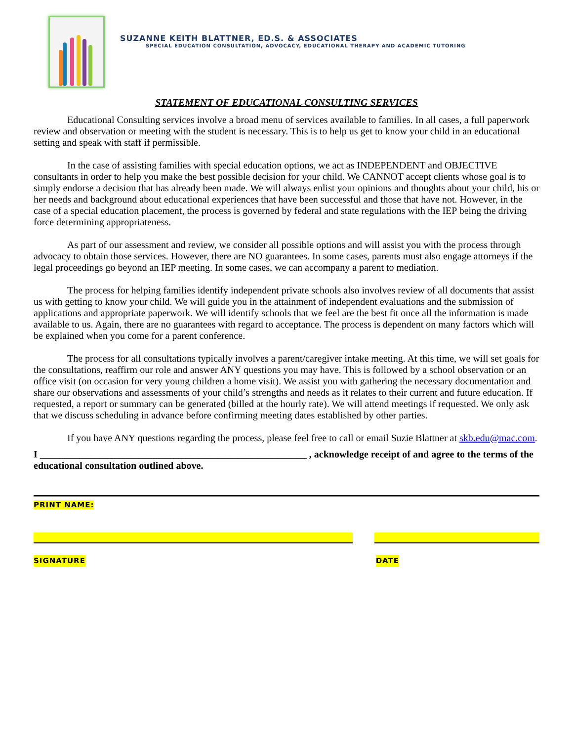SUZANNE KEITH BLATTNER, ED.S. & ASSOCIATES
SPECIAL EDUCATION CONSULTATION, ADVOCACY, EDUCATIONAL THERAPY AND ACADEMIC TUTORING
STATEMENT OF EDUCATIONAL CONSULTING SERVICES
Educational Consulting services involve a broad menu of services available to families. In all cases, a full paperwork review and observation or meeting with the student is necessary. This is to help us get to know your child in an educational setting and speak with staff if permissible.
In the case of assisting families with special education options, we act as INDEPENDENT and OBJECTIVE consultants in order to help you make the best possible decision for your child. We CANNOT accept clients whose goal is to simply endorse a decision that has already been made. We will always enlist your opinions and thoughts about your child, his or her needs and background about educational experiences that have been successful and those that have not. However, in the case of a special education placement, the process is governed by federal and state regulations with the IEP being the driving force determining appropriateness.
As part of our assessment and review, we consider all possible options and will assist you with the process through advocacy to obtain those services. However, there are NO guarantees. In some cases, parents must also engage attorneys if the legal proceedings go beyond an IEP meeting. In some cases, we can accompany a parent to mediation.
The process for helping families identify independent private schools also involves review of all documents that assist us with getting to know your child. We will guide you in the attainment of independent evaluations and the submission of applications and appropriate paperwork. We will identify schools that we feel are the best fit once all the information is made available to us. Again, there are no guarantees with regard to acceptance. The process is dependent on many factors which will be explained when you come for a parent conference.
The process for all consultations typically involves a parent/caregiver intake meeting. At this time, we will set goals for the consultations, reaffirm our role and answer ANY questions you may have. This is followed by a school observation or an office visit (on occasion for very young children a home visit). We assist you with gathering the necessary documentation and share our observations and assessments of your child’s strengths and needs as it relates to their current and future education. If requested, a report or summary can be generated (billed at the hourly rate). We will attend meetings if requested. We only ask that we discuss scheduling in advance before confirming meeting dates established by other parties.
If you have ANY questions regarding the process, please feel free to call or email Suzie Blattner at skb.edu@mac.com.
I ______________________________________________________ , acknowledge receipt of and agree to the terms of the educational consultation outlined above.
PRINT NAME:
SIGNATURE DATE